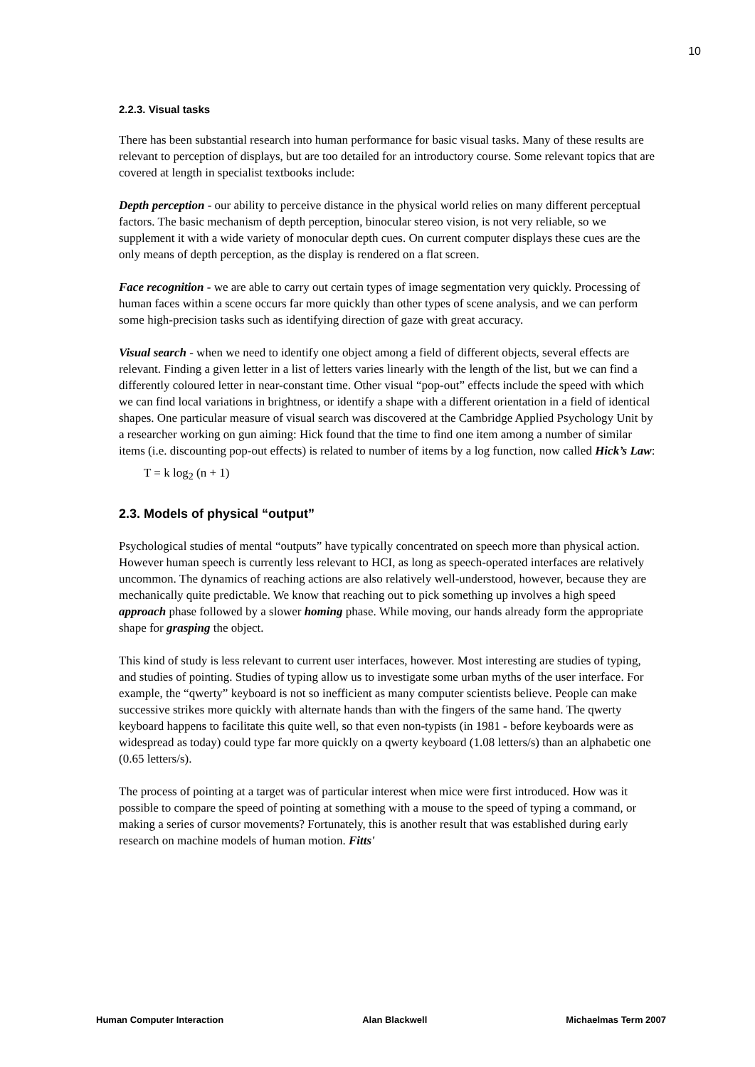10
2.2.3. Visual tasks
There has been substantial research into human performance for basic visual tasks. Many of these results are relevant to perception of displays, but are too detailed for an introductory course. Some relevant topics that are covered at length in specialist textbooks include:
Depth perception - our ability to perceive distance in the physical world relies on many different perceptual factors. The basic mechanism of depth perception, binocular stereo vision, is not very reliable, so we supplement it with a wide variety of monocular depth cues. On current computer displays these cues are the only means of depth perception, as the display is rendered on a flat screen.
Face recognition - we are able to carry out certain types of image segmentation very quickly. Processing of human faces within a scene occurs far more quickly than other types of scene analysis, and we can perform some high-precision tasks such as identifying direction of gaze with great accuracy.
Visual search - when we need to identify one object among a field of different objects, several effects are relevant. Finding a given letter in a list of letters varies linearly with the length of the list, but we can find a differently coloured letter in near-constant time. Other visual “pop-out” effects include the speed with which we can find local variations in brightness, or identify a shape with a different orientation in a field of identical shapes. One particular measure of visual search was discovered at the Cambridge Applied Psychology Unit by a researcher working on gun aiming: Hick found that the time to find one item among a number of similar items (i.e. discounting pop-out effects) is related to number of items by a log function, now called Hick’s Law:
T = k log<sub>2</sub> (n + 1)
2.3. Models of physical “output”
Psychological studies of mental “outputs” have typically concentrated on speech more than physical action. However human speech is currently less relevant to HCI, as long as speech-operated interfaces are relatively uncommon. The dynamics of reaching actions are also relatively well-understood, however, because they are mechanically quite predictable. We know that reaching out to pick something up involves a high speed approach phase followed by a slower homing phase. While moving, our hands already form the appropriate shape for grasping the object.
This kind of study is less relevant to current user interfaces, however. Most interesting are studies of typing, and studies of pointing. Studies of typing allow us to investigate some urban myths of the user interface. For example, the “qwerty” keyboard is not so inefficient as many computer scientists believe. People can make successive strikes more quickly with alternate hands than with the fingers of the same hand. The qwerty keyboard happens to facilitate this quite well, so that even non-typists (in 1981 - before keyboards were as widespread as today) could type far more quickly on a qwerty keyboard (1.08 letters/s) than an alphabetic one (0.65 letters/s).
The process of pointing at a target was of particular interest when mice were first introduced. How was it possible to compare the speed of pointing at something with a mouse to the speed of typing a command, or making a series of cursor movements? Fortunately, this is another result that was established during early research on machine models of human motion. Fitts'
Human Computer Interaction Alan Blackwell Michaelmas Term 2007